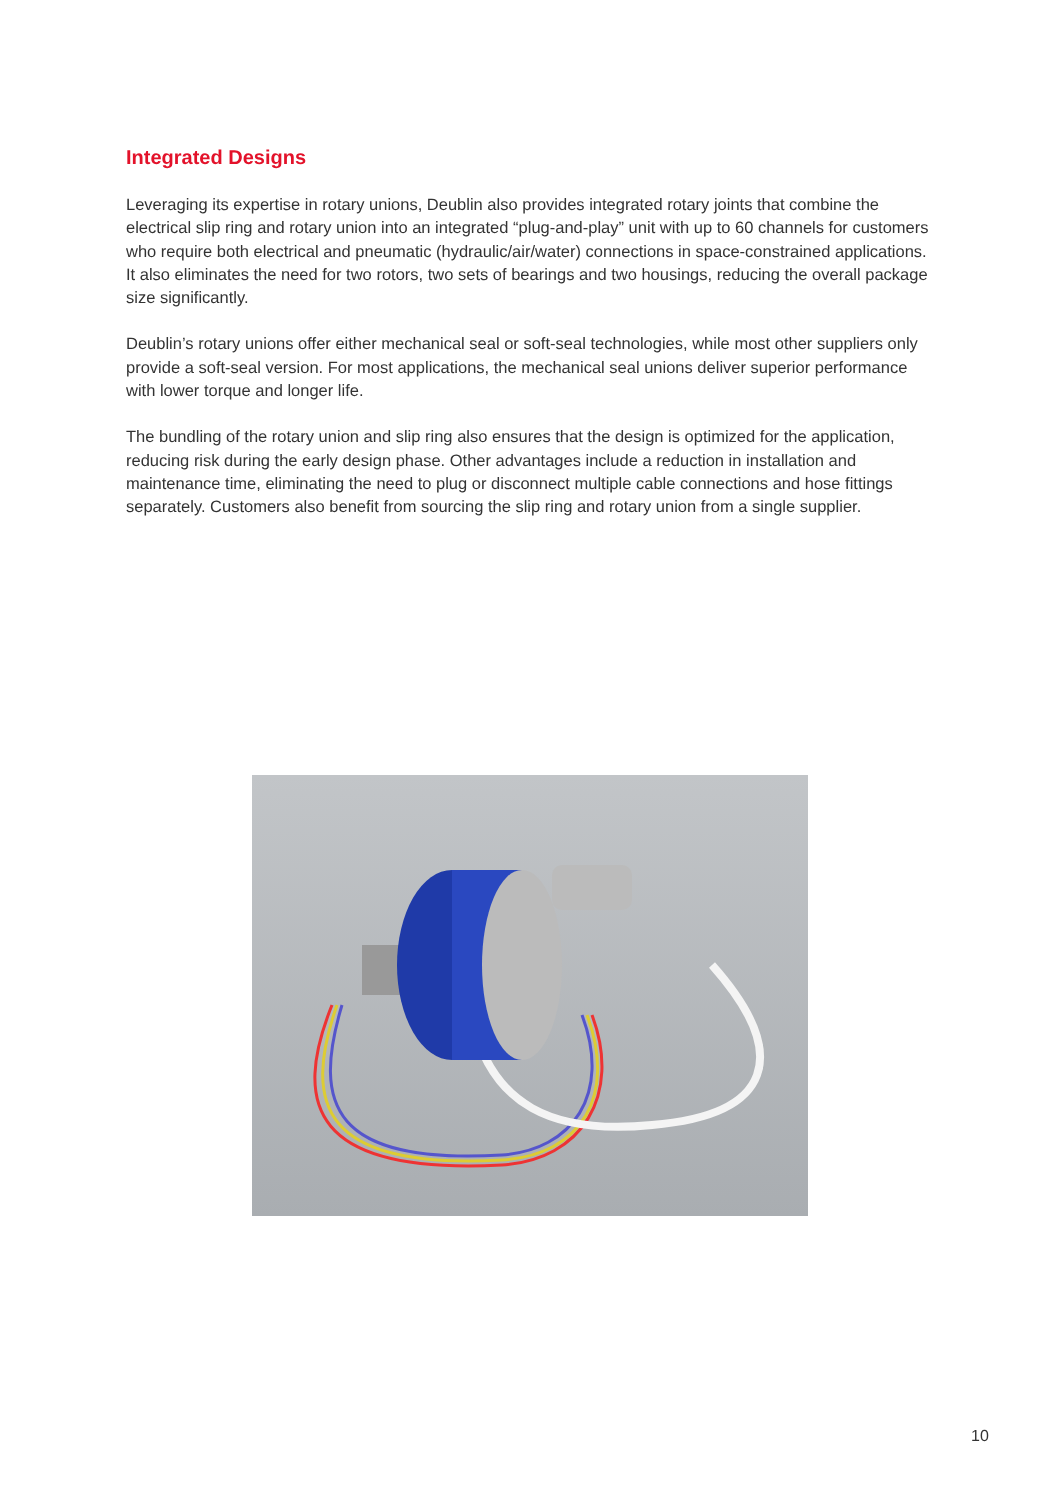Integrated Designs
Leveraging its expertise in rotary unions, Deublin also provides integrated rotary joints that combine the electrical slip ring and rotary union into an integrated “plug-and-play” unit with up to 60 channels for customers who require both electrical and pneumatic (hydraulic/air/water) connections in space-constrained applications. It also eliminates the need for two rotors, two sets of bearings and two housings, reducing the overall package size significantly.
Deublin’s rotary unions offer either mechanical seal or soft-seal technologies, while most other suppliers only provide a soft-seal version. For most applications, the mechanical seal unions deliver superior performance with lower torque and longer life.
The bundling of the rotary union and slip ring also ensures that the design is optimized for the application, reducing risk during the early design phase. Other advantages include a reduction in installation and maintenance time, eliminating the need to plug or disconnect multiple cable connections and hose fittings separately. Customers also benefit from sourcing the slip ring and rotary union from a single supplier.
10